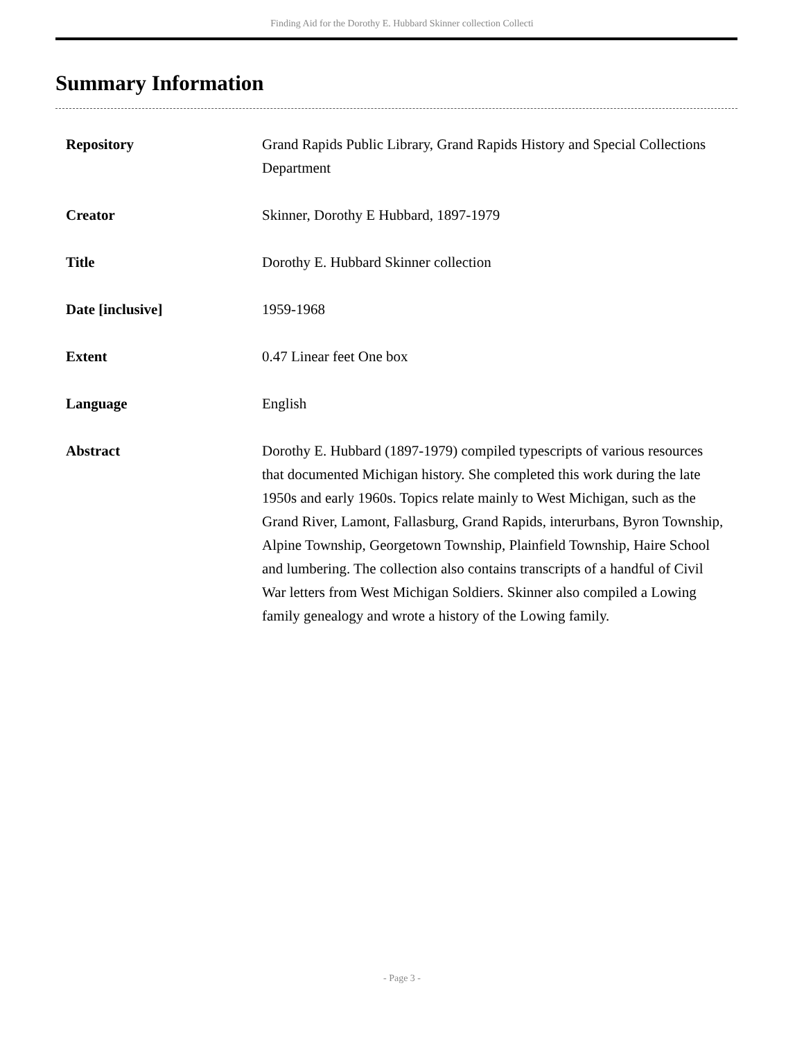Finding Aid for the Dorothy E. Hubbard Skinner collection Collecti
Summary Information
| Repository | Grand Rapids Public Library, Grand Rapids History and Special Collections Department |
| Creator | Skinner, Dorothy E Hubbard, 1897-1979 |
| Title | Dorothy E. Hubbard Skinner collection |
| Date [inclusive] | 1959-1968 |
| Extent | 0.47 Linear feet One box |
| Language | English |
| Abstract | Dorothy E. Hubbard (1897-1979) compiled typescripts of various resources that documented Michigan history. She completed this work during the late 1950s and early 1960s. Topics relate mainly to West Michigan, such as the Grand River, Lamont, Fallasburg, Grand Rapids, interurbans, Byron Township, Alpine Township, Georgetown Township, Plainfield Township, Haire School and lumbering. The collection also contains transcripts of a handful of Civil War letters from West Michigan Soldiers. Skinner also compiled a Lowing family genealogy and wrote a history of the Lowing family. |
- Page 3 -